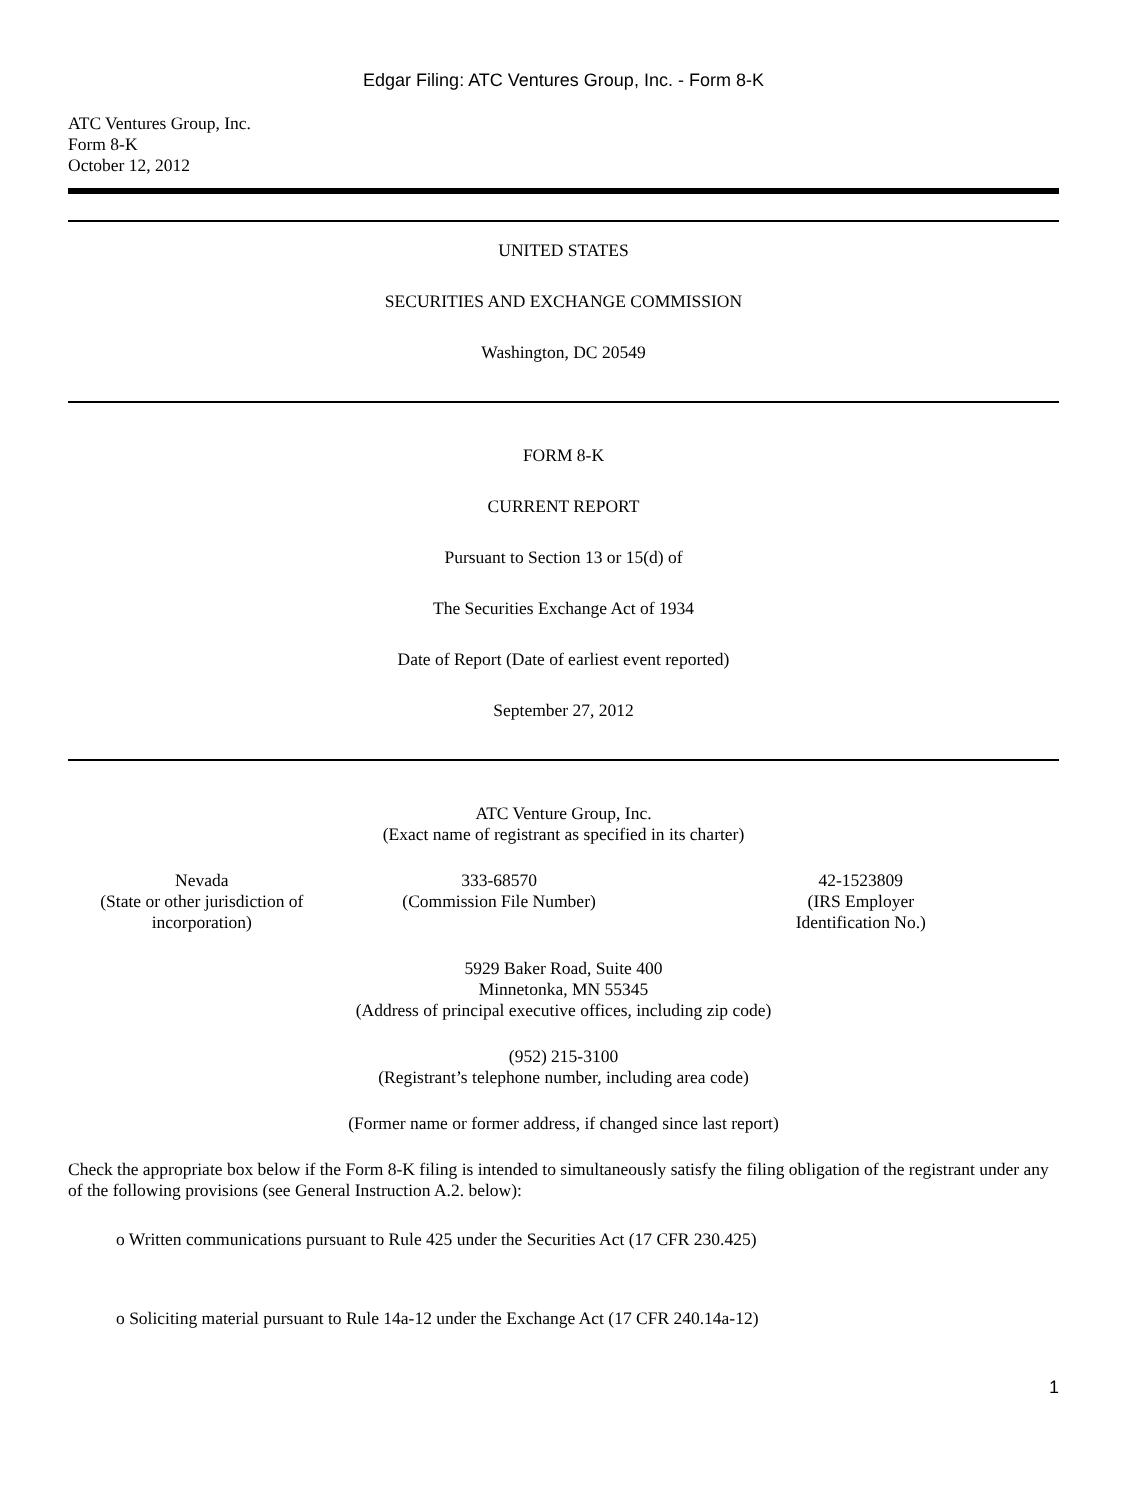Edgar Filing: ATC Ventures Group, Inc. - Form 8-K
ATC Ventures Group, Inc.
Form 8-K
October 12, 2012
UNITED STATES
SECURITIES AND EXCHANGE COMMISSION
Washington, DC 20549
FORM 8-K
CURRENT REPORT
Pursuant to Section 13 or 15(d) of
The Securities Exchange Act of 1934
Date of Report (Date of earliest event reported)
September 27, 2012
ATC Venture Group, Inc.
(Exact name of registrant as specified in its charter)
| Nevada (State or other jurisdiction of incorporation) | 333-68570 (Commission File Number) | 42-1523809 (IRS Employer Identification No.) |
5929 Baker Road, Suite 400
Minnetonka, MN 55345
(Address of principal executive offices, including zip code)
(952) 215-3100
(Registrant’s telephone number, including area code)
(Former name or former address, if changed since last report)
Check the appropriate box below if the Form 8-K filing is intended to simultaneously satisfy the filing obligation of the registrant under any of the following provisions (see General Instruction A.2. below):
o Written communications pursuant to Rule 425 under the Securities Act (17 CFR 230.425)
o Soliciting material pursuant to Rule 14a-12 under the Exchange Act (17 CFR 240.14a-12)
1